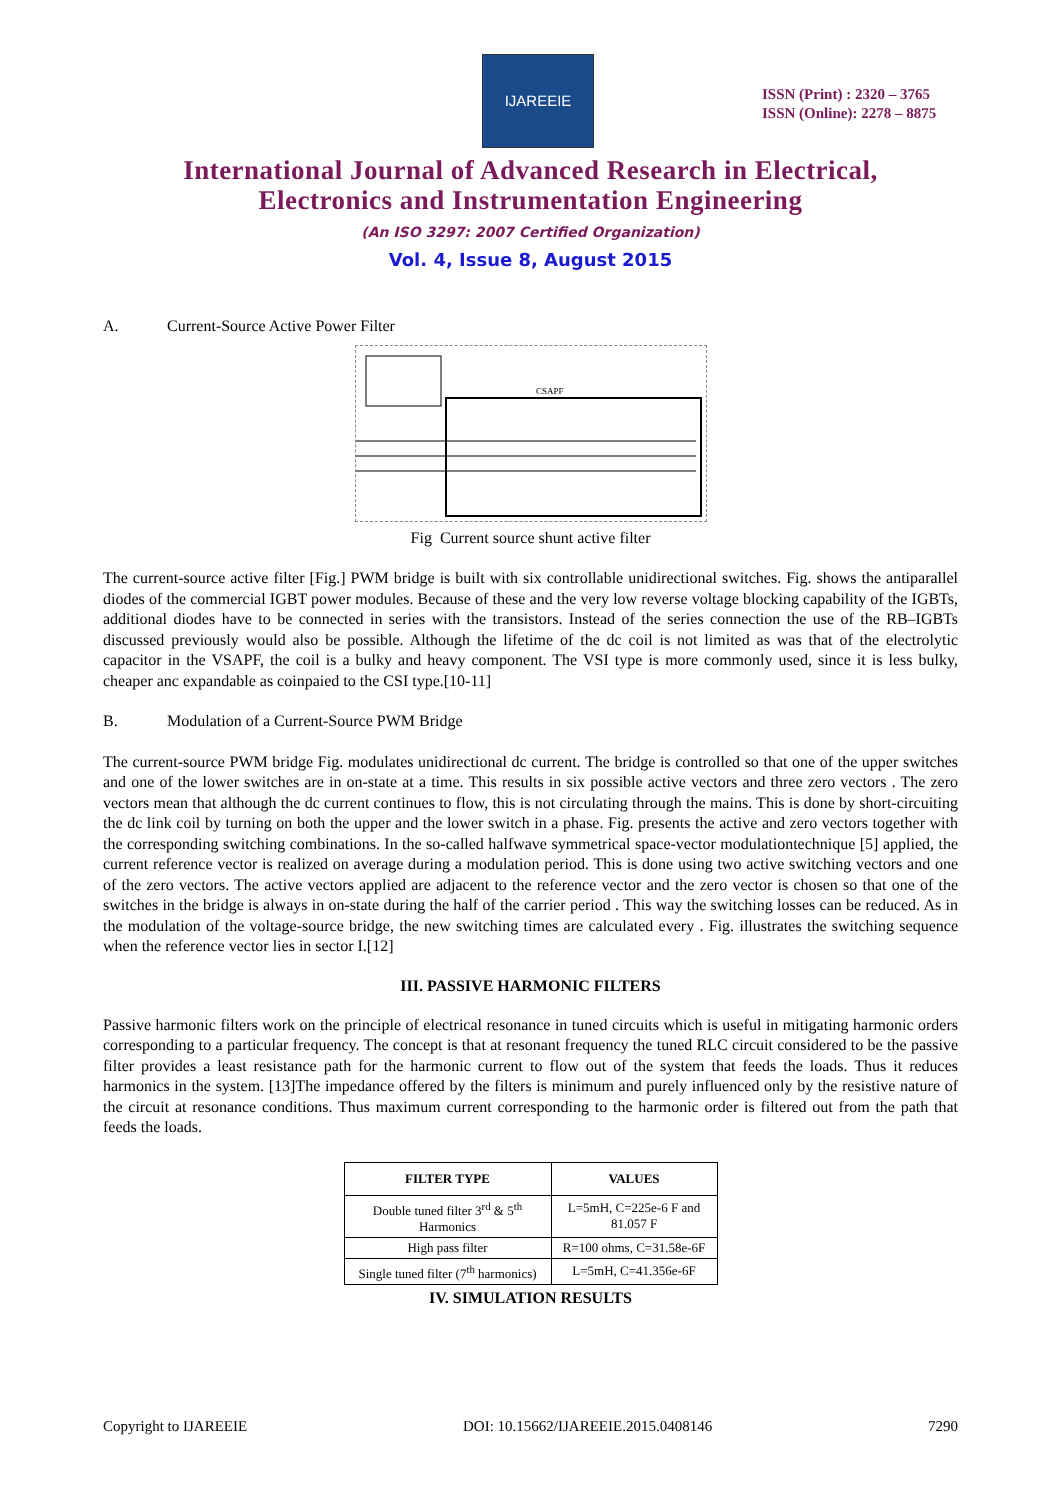IJAREEIE
ISSN (Print) : 2320 – 3765
ISSN (Online): 2278 – 8875
International Journal of Advanced Research in Electrical,
Electronics and Instrumentation Engineering
(An ISO 3297: 2007 Certified Organization)
Vol. 4, Issue 8, August 2015
A. Current-Source Active Power Filter
CSAPF
Fig Current source shunt active filter
The current-source active filter [Fig.] PWM bridge is built with six controllable unidirectional switches. Fig. shows the antiparallel diodes of the commercial IGBT power modules. Because of these and the very low reverse voltage blocking capability of the IGBTs, additional diodes have to be connected in series with the transistors. Instead of the series connection the use of the RB–IGBTs discussed previously would also be possible. Although the lifetime of the dc coil is not limited as was that of the electrolytic capacitor in the VSAPF, the coil is a bulky and heavy component. The VSI type is more commonly used, since it is less bulky, cheaper anc expandable as coinpaied to the CSI type.[10-11]
B. Modulation of a Current-Source PWM Bridge
The current-source PWM bridge Fig. modulates unidirectional dc current. The bridge is controlled so that one of the upper switches and one of the lower switches are in on-state at a time. This results in six possible active vectors and three zero vectors . The zero vectors mean that although the dc current continues to flow, this is not circulating through the mains. This is done by short-circuiting the dc link coil by turning on both the upper and the lower switch in a phase. Fig. presents the active and zero vectors together with the corresponding switching combinations. In the so-called halfwave symmetrical space-vector modulationtechnique [5] applied, the current reference vector is realized on average during a modulation period. This is done using two active switching vectors and one of the zero vectors. The active vectors applied are adjacent to the reference vector and the zero vector is chosen so that one of the switches in the bridge is always in on-state during the half of the carrier period . This way the switching losses can be reduced. As in the modulation of the voltage-source bridge, the new switching times are calculated every . Fig. illustrates the switching sequence when the reference vector lies in sector I.[12]
III. PASSIVE HARMONIC FILTERS
Passive harmonic filters work on the principle of electrical resonance in tuned circuits which is useful in mitigating harmonic orders corresponding to a particular frequency. The concept is that at resonant frequency the tuned RLC circuit considered to be the passive filter provides a least resistance path for the harmonic current to flow out of the system that feeds the loads. Thus it reduces harmonics in the system. [13]The impedance offered by the filters is minimum and purely influenced only by the resistive nature of the circuit at resonance conditions. Thus maximum current corresponding to the harmonic order is filtered out from the path that feeds the loads.
| FILTER TYPE | VALUES |
| --- | --- |
| Double tuned filter 3<sup>rd</sup> & 5<sup>th</sup> Harmonics | L=5mH, C=225e-6 F and 81.057 F |
| High pass filter | R=100 ohms, C=31.58e-6F |
| Single tuned filter (7<sup>th</sup> harmonics) | L=5mH, C=41.356e-6F |
IV. SIMULATION RESULTS
Copyright to IJAREEIE DOI: 10.15662/IJAREEIE.2015.0408146 7290